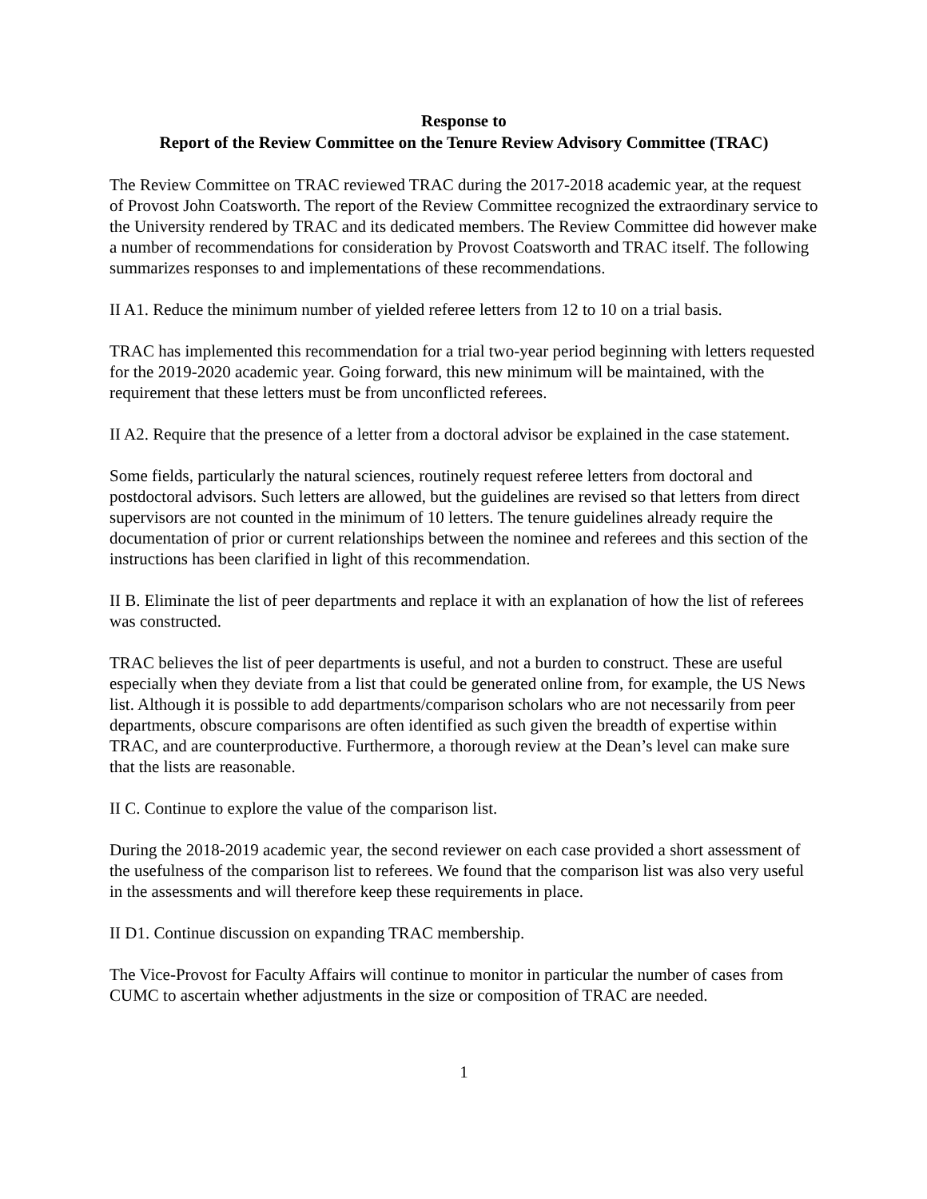Response to
Report of the Review Committee on the Tenure Review Advisory Committee (TRAC)
The Review Committee on TRAC reviewed TRAC during the 2017-2018 academic year, at the request of Provost John Coatsworth. The report of the Review Committee recognized the extraordinary service to the University rendered by TRAC and its dedicated members. The Review Committee did however make a number of recommendations for consideration by Provost Coatsworth and TRAC itself. The following summarizes responses to and implementations of these recommendations.
II A1. Reduce the minimum number of yielded referee letters from 12 to 10 on a trial basis.
TRAC has implemented this recommendation for a trial two-year period beginning with letters requested for the 2019-2020 academic year. Going forward, this new minimum will be maintained, with the requirement that these letters must be from unconflicted referees.
II A2. Require that the presence of a letter from a doctoral advisor be explained in the case statement.
Some fields, particularly the natural sciences, routinely request referee letters from doctoral and postdoctoral advisors. Such letters are allowed, but the guidelines are revised so that letters from direct supervisors are not counted in the minimum of 10 letters. The tenure guidelines already require the documentation of prior or current relationships between the nominee and referees and this section of the instructions has been clarified in light of this recommendation.
II B. Eliminate the list of peer departments and replace it with an explanation of how the list of referees was constructed.
TRAC believes the list of peer departments is useful, and not a burden to construct. These are useful especially when they deviate from a list that could be generated online from, for example, the US News list. Although it is possible to add departments/comparison scholars who are not necessarily from peer departments, obscure comparisons are often identified as such given the breadth of expertise within TRAC, and are counterproductive. Furthermore, a thorough review at the Dean’s level can make sure that the lists are reasonable.
II C. Continue to explore the value of the comparison list.
During the 2018-2019 academic year, the second reviewer on each case provided a short assessment of the usefulness of the comparison list to referees. We found that the comparison list was also very useful in the assessments and will therefore keep these requirements in place.
II D1. Continue discussion on expanding TRAC membership.
The Vice-Provost for Faculty Affairs will continue to monitor in particular the number of cases from CUMC to ascertain whether adjustments in the size or composition of TRAC are needed.
1